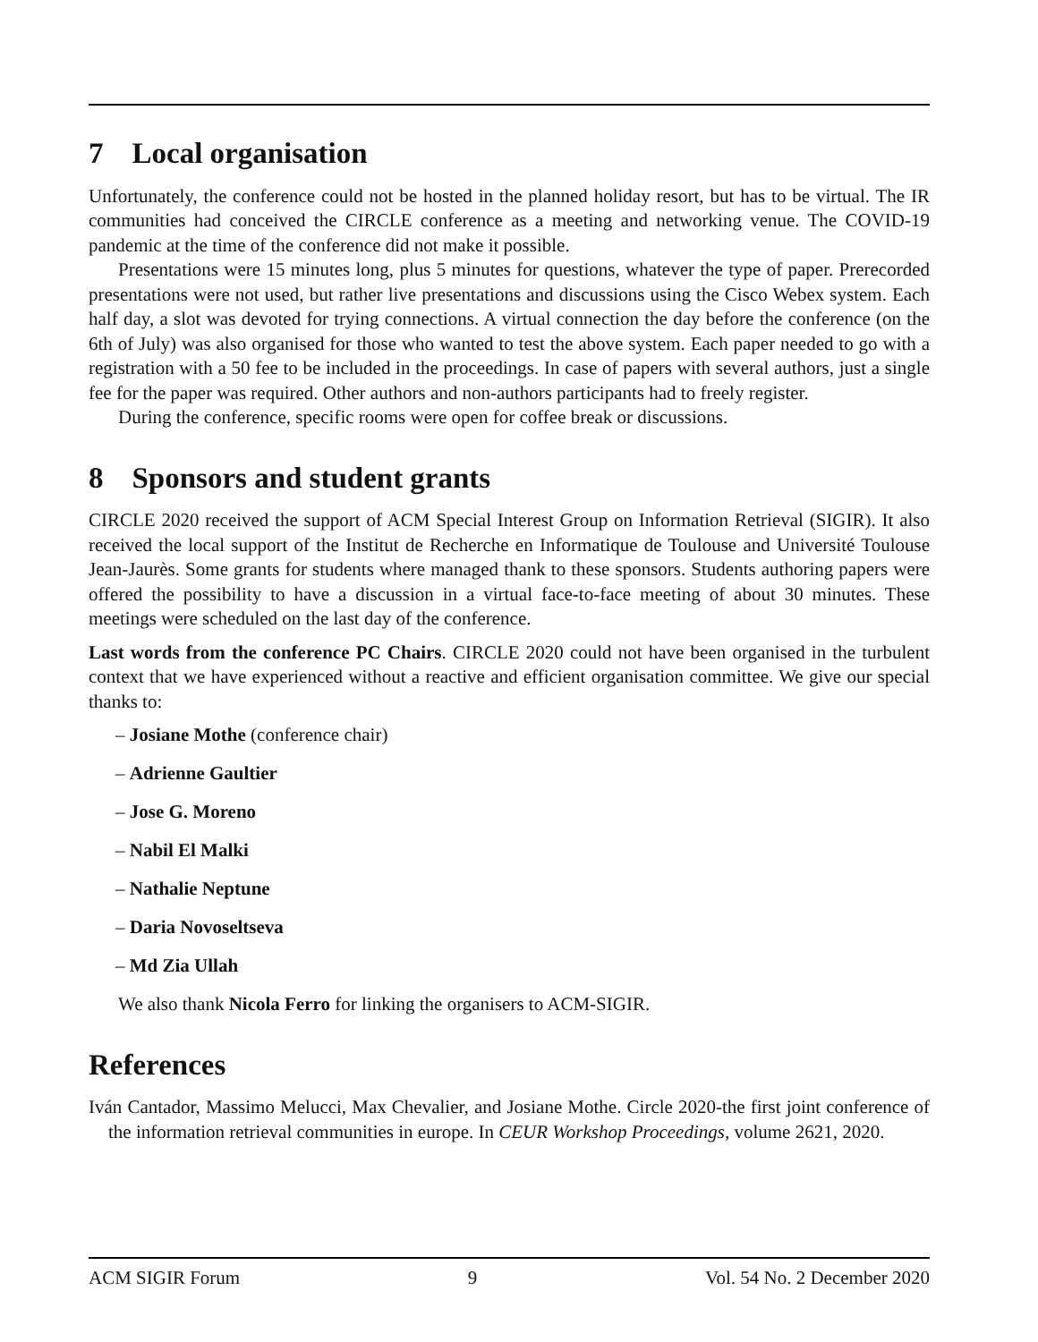7 Local organisation
Unfortunately, the conference could not be hosted in the planned holiday resort, but has to be virtual. The IR communities had conceived the CIRCLE conference as a meeting and networking venue. The COVID-19 pandemic at the time of the conference did not make it possible.
Presentations were 15 minutes long, plus 5 minutes for questions, whatever the type of paper. Prerecorded presentations were not used, but rather live presentations and discussions using the Cisco Webex system. Each half day, a slot was devoted for trying connections. A virtual connection the day before the conference (on the 6th of July) was also organised for those who wanted to test the above system. Each paper needed to go with a registration with a 50 fee to be included in the proceedings. In case of papers with several authors, just a single fee for the paper was required. Other authors and non-authors participants had to freely register.
During the conference, specific rooms were open for coffee break or discussions.
8 Sponsors and student grants
CIRCLE 2020 received the support of ACM Special Interest Group on Information Retrieval (SIGIR). It also received the local support of the Institut de Recherche en Informatique de Toulouse and Université Toulouse Jean-Jaurès. Some grants for students where managed thank to these sponsors. Students authoring papers were offered the possibility to have a discussion in a virtual face-to-face meeting of about 30 minutes. These meetings were scheduled on the last day of the conference.
Last words from the conference PC Chairs. CIRCLE 2020 could not have been organised in the turbulent context that we have experienced without a reactive and efficient organisation committee. We give our special thanks to:
– Josiane Mothe (conference chair)
– Adrienne Gaultier
– Jose G. Moreno
– Nabil El Malki
– Nathalie Neptune
– Daria Novoseltseva
– Md Zia Ullah
We also thank Nicola Ferro for linking the organisers to ACM-SIGIR.
References
Iván Cantador, Massimo Melucci, Max Chevalier, and Josiane Mothe. Circle 2020-the first joint conference of the information retrieval communities in europe. In CEUR Workshop Proceedings, volume 2621, 2020.
ACM SIGIR Forum 9 Vol. 54 No. 2 December 2020